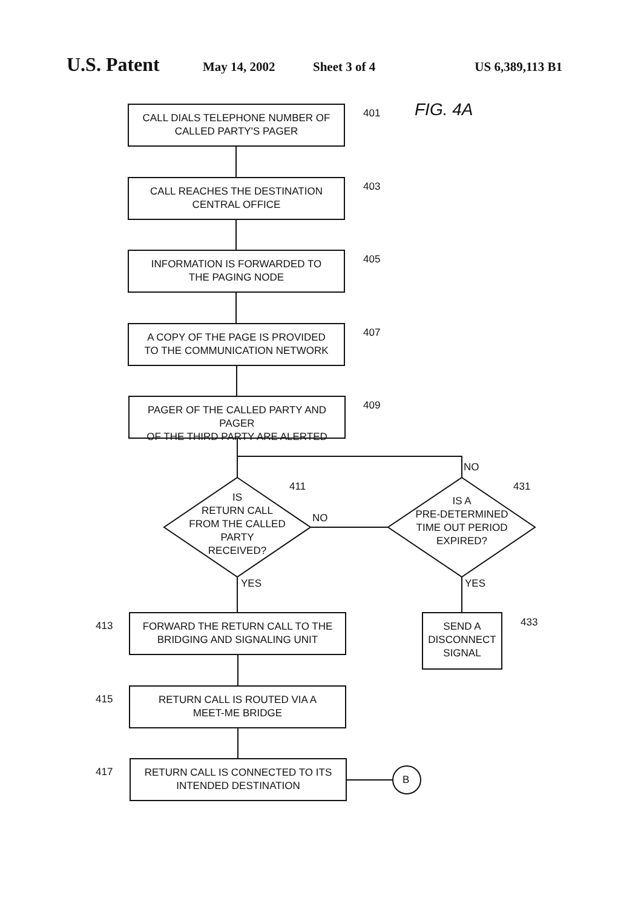U.S. Patent May 14, 2002 Sheet 3 of 4 US 6,389,113 B1
CALL DIALS TELEPHONE NUMBER OF
CALLED PARTY'S PAGER
401 FIG. 4A
CALL REACHES THE DESTINATION
CENTRAL OFFICE
403
INFORMATION IS FORWARDED TO
THE PAGING NODE
405
A COPY OF THE PAGE IS PROVIDED
TO THE COMMUNICATION NETWORK
407
PAGER OF THE CALLED PARTY AND PAGER
OF THE THIRD PARTY ARE ALERTED
409
NO
IS
RETURN CALL
FROM THE CALLED PARTY
RECEIVED?
411
NO
IS A
PRE-DETERMINED
TIME OUT PERIOD
EXPIRED?
431
YES YES
413
FORWARD THE RETURN CALL TO THE
BRIDGING AND SIGNALING UNIT
SEND A
DISCONNECT
SIGNAL
433
415
RETURN CALL IS ROUTED VIA A
MEET-ME BRIDGE
417
RETURN CALL IS CONNECTED TO ITS
INTENDED DESTINATION
B